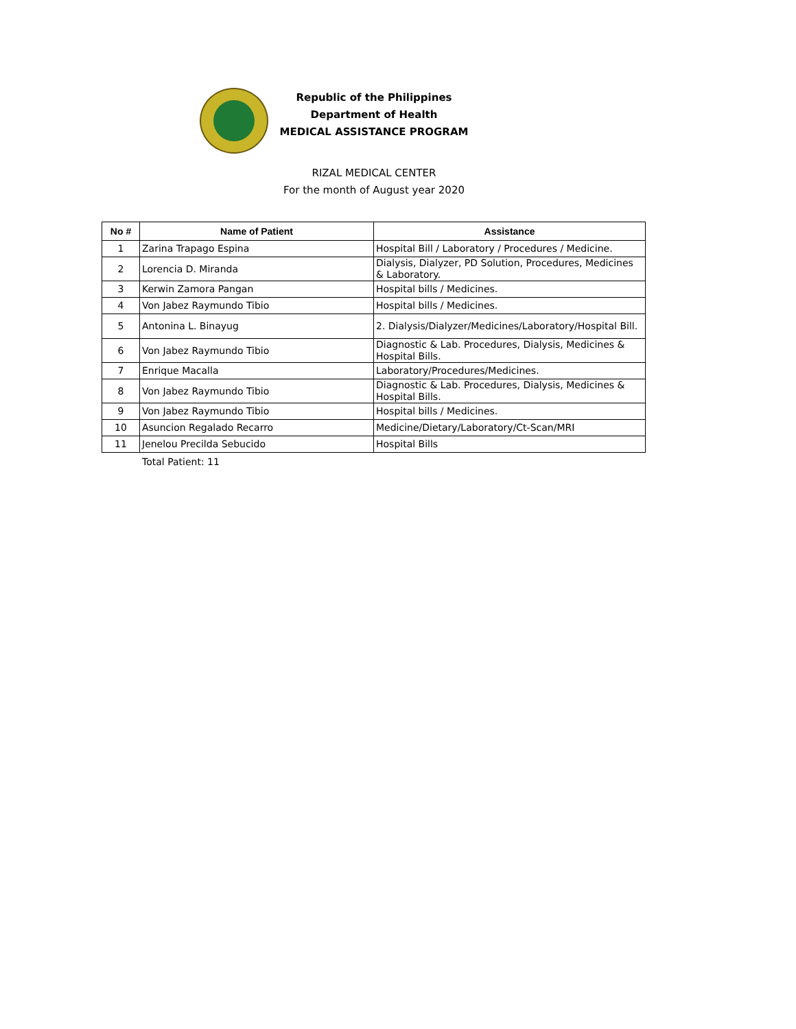Republic of the Philippines
Department of Health
MEDICAL ASSISTANCE PROGRAM
RIZAL MEDICAL CENTER
For the month of August year 2020
| No # | Name of Patient | Assistance |
| --- | --- | --- |
| 1 | Zarina Trapago Espina | Hospital Bill / Laboratory / Procedures / Medicine. |
| 2 | Lorencia D. Miranda | Dialysis, Dialyzer, PD Solution, Procedures, Medicines & Laboratory. |
| 3 | Kerwin Zamora Pangan | Hospital bills / Medicines. |
| 4 | Von Jabez Raymundo Tibio | Hospital bills / Medicines. |
| 5 | Antonina L. Binayug | 2. Dialysis/Dialyzer/Medicines/Laboratory/Hospital Bill. |
| 6 | Von Jabez Raymundo Tibio | Diagnostic & Lab. Procedures, Dialysis, Medicines & Hospital Bills. |
| 7 | Enrique Macalla | Laboratory/Procedures/Medicines. |
| 8 | Von Jabez Raymundo Tibio | Diagnostic & Lab. Procedures, Dialysis, Medicines & Hospital Bills. |
| 9 | Von Jabez Raymundo Tibio | Hospital bills / Medicines. |
| 10 | Asuncion Regalado Recarro | Medicine/Dietary/Laboratory/Ct-Scan/MRI |
| 11 | Jenelou Precilda Sebucido | Hospital Bills |
Total Patient: 11